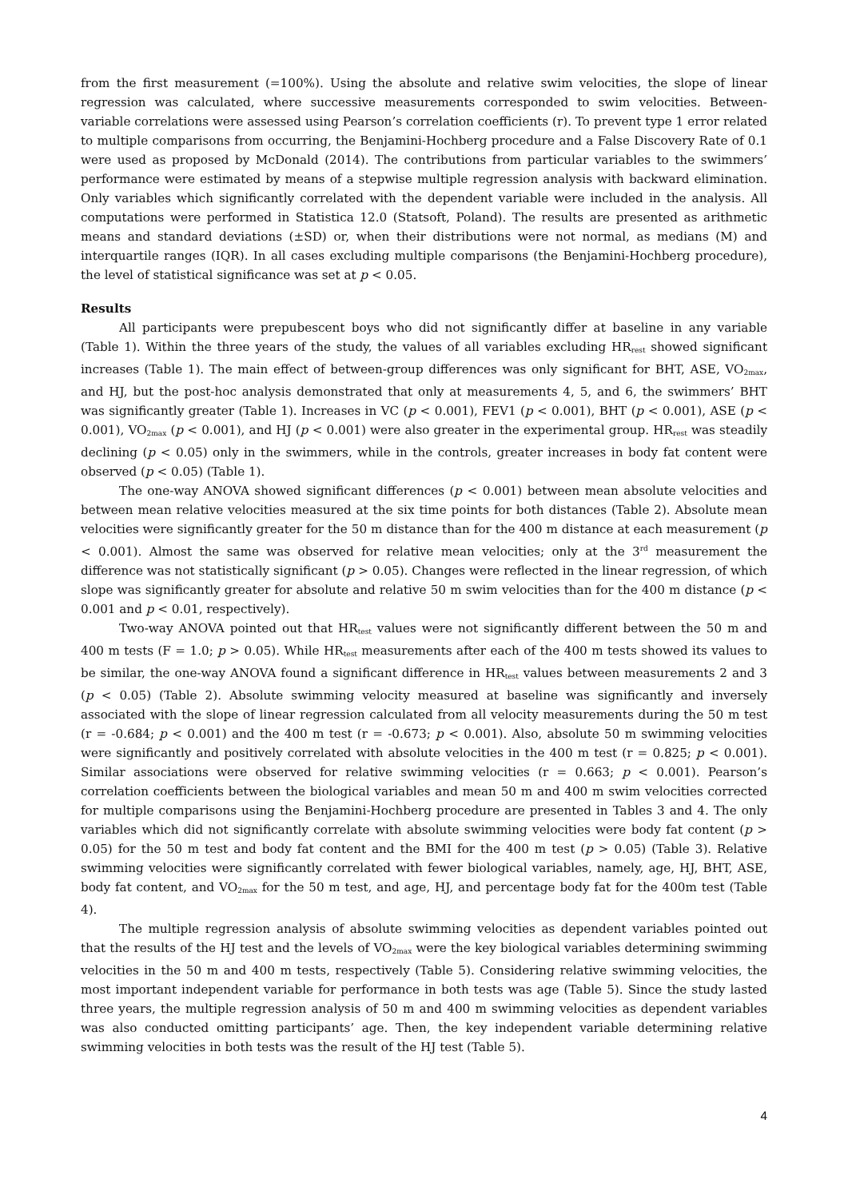from the first measurement (=100%). Using the absolute and relative swim velocities, the slope of linear regression was calculated, where successive measurements corresponded to swim velocities. Between-variable correlations were assessed using Pearson’s correlation coefficients (r). To prevent type 1 error related to multiple comparisons from occurring, the Benjamini-Hochberg procedure and a False Discovery Rate of 0.1 were used as proposed by McDonald (2014). The contributions from particular variables to the swimmers’ performance were estimated by means of a stepwise multiple regression analysis with backward elimination. Only variables which significantly correlated with the dependent variable were included in the analysis. All computations were performed in Statistica 12.0 (Statsoft, Poland). The results are presented as arithmetic means and standard deviations (±SD) or, when their distributions were not normal, as medians (M) and interquartile ranges (IQR). In all cases excluding multiple comparisons (the Benjamini-Hochberg procedure), the level of statistical significance was set at p < 0.05.
Results
All participants were prepubescent boys who did not significantly differ at baseline in any variable (Table 1). Within the three years of the study, the values of all variables excluding HR<sub>rest</sub> showed significant increases (Table 1). The main effect of between-group differences was only significant for BHT, ASE, VO<sub>2max</sub>, and HJ, but the post-hoc analysis demonstrated that only at measurements 4, 5, and 6, the swimmers’ BHT was significantly greater (Table 1). Increases in VC (p < 0.001), FEV1 (p < 0.001), BHT (p < 0.001), ASE (p < 0.001), VO<sub>2max</sub> (p < 0.001), and HJ (p < 0.001) were also greater in the experimental group. HR<sub>rest</sub> was steadily declining (p < 0.05) only in the swimmers, while in the controls, greater increases in body fat content were observed (p < 0.05) (Table 1).
The one-way ANOVA showed significant differences (p < 0.001) between mean absolute velocities and between mean relative velocities measured at the six time points for both distances (Table 2). Absolute mean velocities were significantly greater for the 50 m distance than for the 400 m distance at each measurement (p < 0.001). Almost the same was observed for relative mean velocities; only at the 3<sup>rd</sup> measurement the difference was not statistically significant (p > 0.05). Changes were reflected in the linear regression, of which slope was significantly greater for absolute and relative 50 m swim velocities than for the 400 m distance (p < 0.001 and p < 0.01, respectively).
Two-way ANOVA pointed out that HR<sub>test</sub> values were not significantly different between the 50 m and 400 m tests (F = 1.0; p > 0.05). While HR<sub>test</sub> measurements after each of the 400 m tests showed its values to be similar, the one-way ANOVA found a significant difference in HR<sub>test</sub> values between measurements 2 and 3 (p < 0.05) (Table 2). Absolute swimming velocity measured at baseline was significantly and inversely associated with the slope of linear regression calculated from all velocity measurements during the 50 m test (r = -0.684; p < 0.001) and the 400 m test (r = -0.673; p < 0.001). Also, absolute 50 m swimming velocities were significantly and positively correlated with absolute velocities in the 400 m test (r = 0.825; p < 0.001). Similar associations were observed for relative swimming velocities (r = 0.663; p < 0.001). Pearson’s correlation coefficients between the biological variables and mean 50 m and 400 m swim velocities corrected for multiple comparisons using the Benjamini-Hochberg procedure are presented in Tables 3 and 4. The only variables which did not significantly correlate with absolute swimming velocities were body fat content (p > 0.05) for the 50 m test and body fat content and the BMI for the 400 m test (p > 0.05) (Table 3). Relative swimming velocities were significantly correlated with fewer biological variables, namely, age, HJ, BHT, ASE, body fat content, and VO<sub>2max</sub> for the 50 m test, and age, HJ, and percentage body fat for the 400m test (Table 4).
The multiple regression analysis of absolute swimming velocities as dependent variables pointed out that the results of the HJ test and the levels of VO<sub>2max</sub> were the key biological variables determining swimming velocities in the 50 m and 400 m tests, respectively (Table 5). Considering relative swimming velocities, the most important independent variable for performance in both tests was age (Table 5). Since the study lasted three years, the multiple regression analysis of 50 m and 400 m swimming velocities as dependent variables was also conducted omitting participants’ age. Then, the key independent variable determining relative swimming velocities in both tests was the result of the HJ test (Table 5).
4